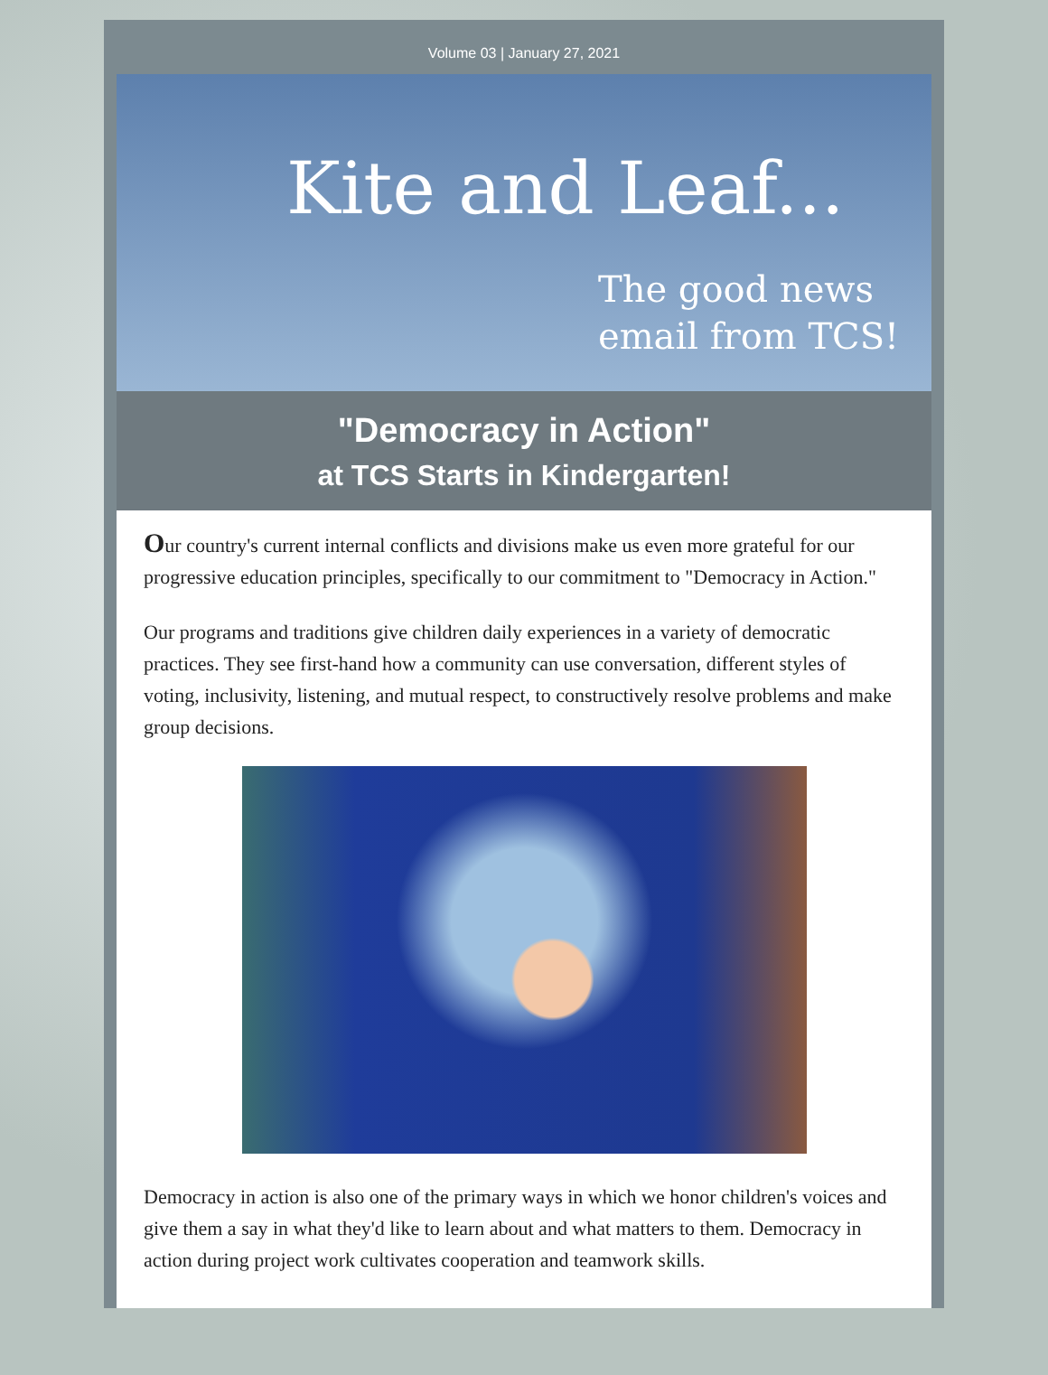Volume 03 | January 27, 2021
Kite and Leaf...
The good news
email from TCS!
"Democracy in Action"
at TCS Starts in Kindergarten!
Our country's current internal conflicts and divisions make us even more grateful for our progressive education principles, specifically to our commitment to "Democracy in Action."
Our programs and traditions give children daily experiences in a variety of democratic practices. They see first-hand how a community can use conversation, different styles of voting, inclusivity, listening, and mutual respect, to constructively resolve problems and make group decisions.
Democracy in action is also one of the primary ways in which we honor children's voices and give them a say in what they'd like to learn about and what matters to them. Democracy in action during project work cultivates cooperation and teamwork skills.